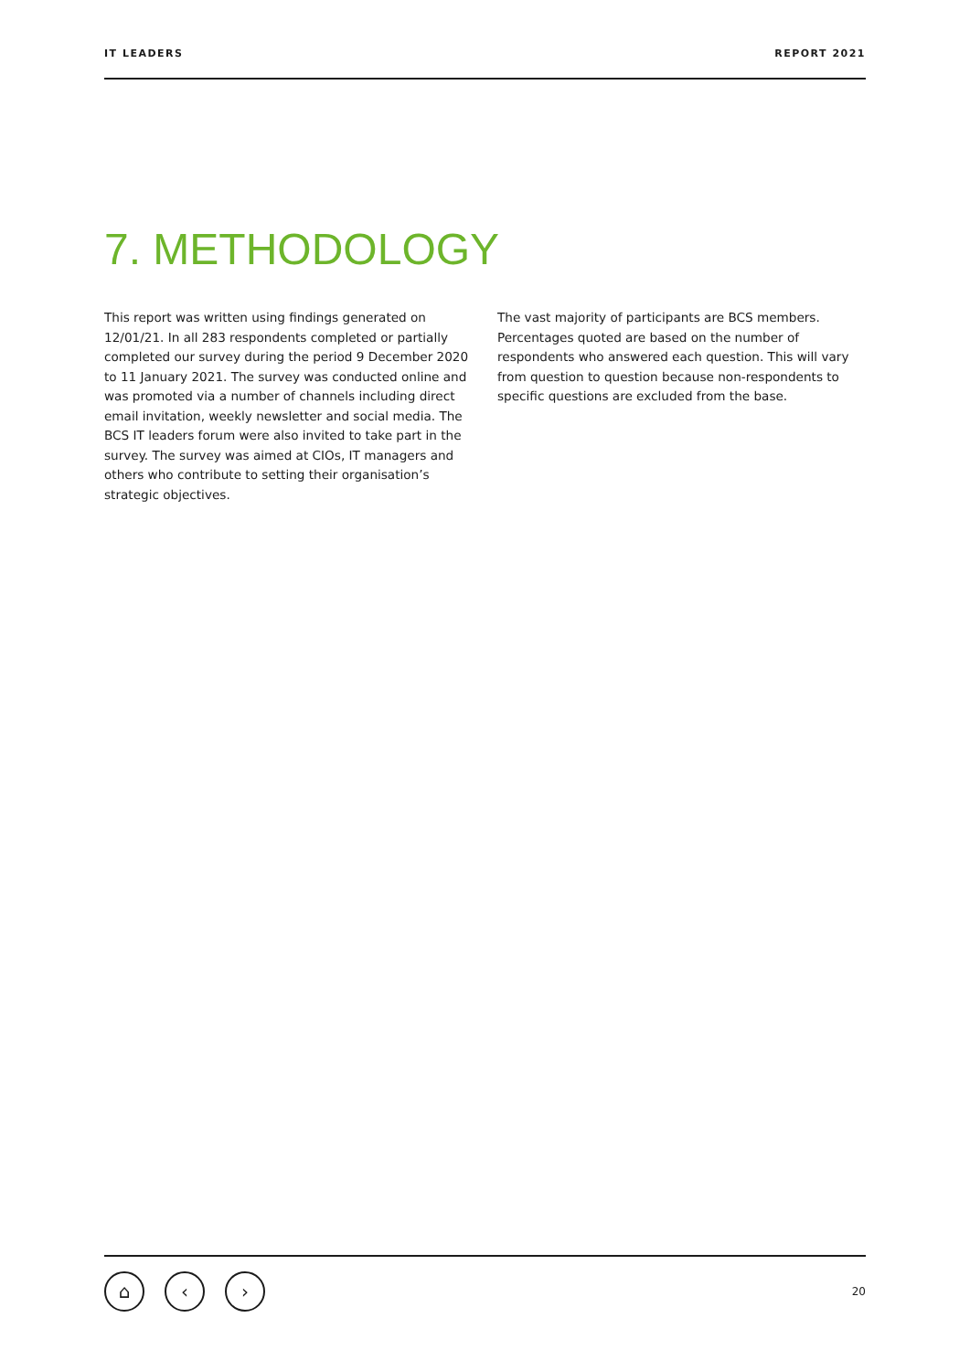IT LEADERS REPORT 2021
7. METHODOLOGY
This report was written using findings generated on 12/01/21. In all 283 respondents completed or partially completed our survey during the period 9 December 2020 to 11 January 2021. The survey was conducted online and was promoted via a number of channels including direct email invitation, weekly newsletter and social media. The BCS IT leaders forum were also invited to take part in the survey. The survey was aimed at CIOs, IT managers and others who contribute to setting their organisation’s strategic objectives.
The vast majority of participants are BCS members. Percentages quoted are based on the number of respondents who answered each question. This will vary from question to question because non-respondents to specific questions are excluded from the base.
⌂ ‹ ›
20